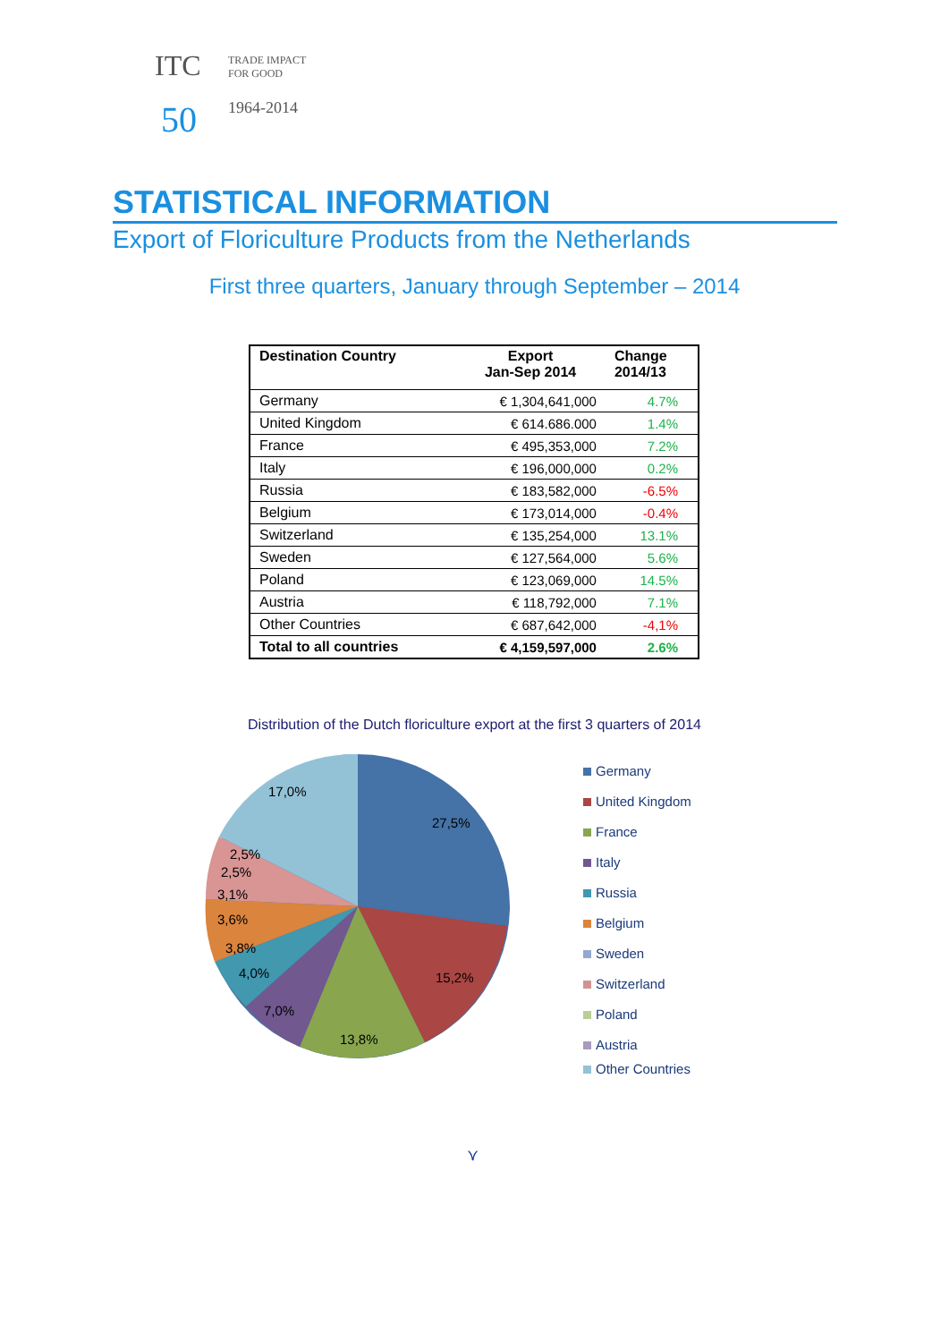ITC
TRADE IMPACT
FOR GOOD
50 1964-2014
STATISTICAL INFORMATION
Export of Floriculture Products from the Netherlands
First three quarters, January through September – 2014
| Destination Country | Export Jan-Sep 2014 | Change 2014/13 |
| --- | --- | --- |
| Germany | € 1,304,641,000 | 4.7% |
| United Kingdom | € 614.686.000 | 1.4% |
| France | € 495,353,000 | 7.2% |
| Italy | € 196,000,000 | 0.2% |
| Russia | € 183,582,000 | -6.5% |
| Belgium | € 173,014,000 | -0.4% |
| Switzerland | € 135,254,000 | 13.1% |
| Sweden | € 127,564,000 | 5.6% |
| Poland | € 123,069,000 | 14.5% |
| Austria | € 118,792,000 | 7.1% |
| Other Countries | € 687,642,000 | -4,1% |
| Total to all countries | € 4,159,597,000 | 2.6% |
Distribution of the Dutch floriculture export at the first 3 quarters of 2014
17,0%
27,5%
2,5%
2,5%
3,1%
3,6%
3,8%
4,0%
7,0%
13,8%
15,2%
Germany
United Kingdom
France
Italy
Russia
Belgium
Sweden
Switzerland
Poland
Austria
Other Countries
⋎